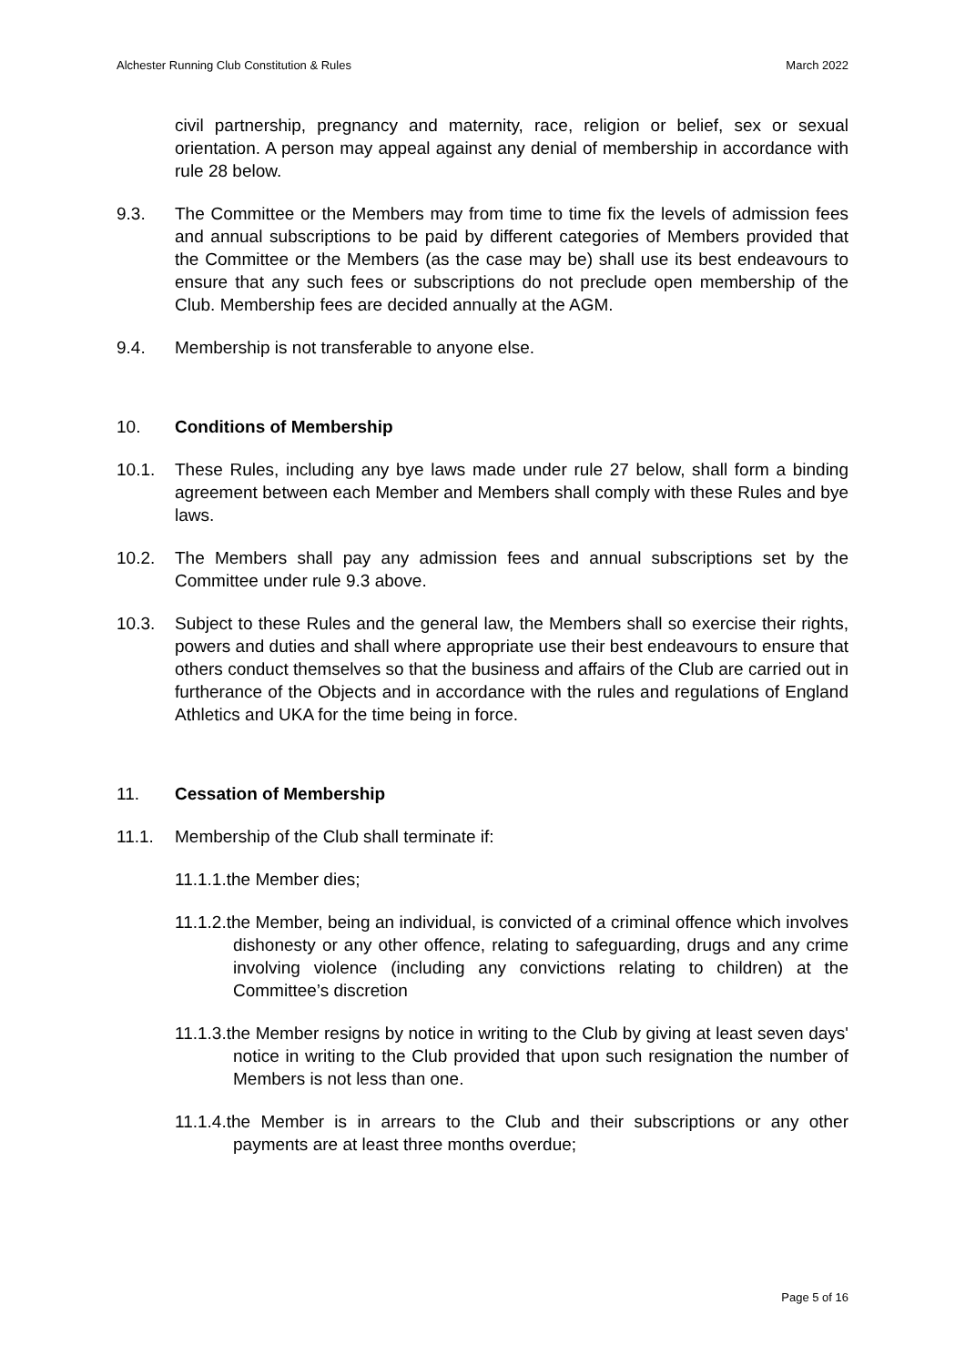Alchester Running Club Constitution & Rules March 2022
civil partnership, pregnancy and maternity, race, religion or belief, sex or sexual orientation. A person may appeal against any denial of membership in accordance with rule 28 below.
9.3. The Committee or the Members may from time to time fix the levels of admission fees and annual subscriptions to be paid by different categories of Members provided that the Committee or the Members (as the case may be) shall use its best endeavours to ensure that any such fees or subscriptions do not preclude open membership of the Club. Membership fees are decided annually at the AGM.
9.4. Membership is not transferable to anyone else.
10. Conditions of Membership
10.1. These Rules, including any bye laws made under rule 27 below, shall form a binding agreement between each Member and Members shall comply with these Rules and bye laws.
10.2. The Members shall pay any admission fees and annual subscriptions set by the Committee under rule 9.3 above.
10.3. Subject to these Rules and the general law, the Members shall so exercise their rights, powers and duties and shall where appropriate use their best endeavours to ensure that others conduct themselves so that the business and affairs of the Club are carried out in furtherance of the Objects and in accordance with the rules and regulations of England Athletics and UKA for the time being in force.
11. Cessation of Membership
11.1. Membership of the Club shall terminate if:
11.1.1.the Member dies;
11.1.2.the Member, being an individual, is convicted of a criminal offence which involves dishonesty or any other offence, relating to safeguarding, drugs and any crime involving violence (including any convictions relating to children) at the Committee’s discretion
11.1.3.the Member resigns by notice in writing to the Club by giving at least seven days' notice in writing to the Club provided that upon such resignation the number of Members is not less than one.
11.1.4.the Member is in arrears to the Club and their subscriptions or any other payments are at least three months overdue;
Page 5 of 16